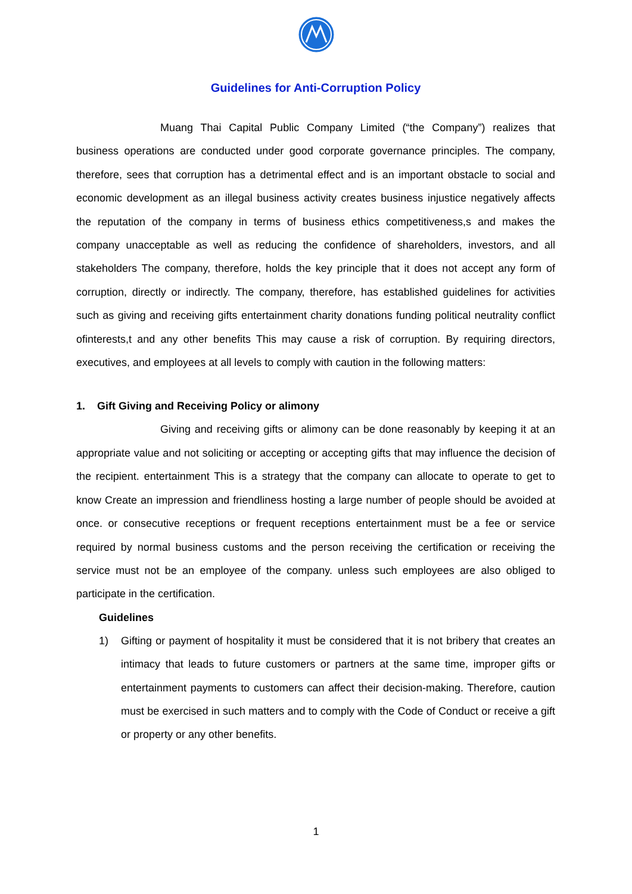Guidelines for Anti-Corruption Policy
Muang Thai Capital Public Company Limited (“the Company”) realizes that business operations are conducted under good corporate governance principles. The company, therefore, sees that corruption has a detrimental effect and is an important obstacle to social and economic development as an illegal business activity creates business injustice negatively affects the reputation of the company in terms of business ethics competitiveness,s and makes the company unacceptable as well as reducing the confidence of shareholders, investors, and all stakeholders The company, therefore, holds the key principle that it does not accept any form of corruption, directly or indirectly. The company, therefore, has established guidelines for activities such as giving and receiving gifts entertainment charity donations funding political neutrality conflict ofinterests,t and any other benefits This may cause a risk of corruption. By requiring directors, executives, and employees at all levels to comply with caution in the following matters:
1. Gift Giving and Receiving Policy or alimony
Giving and receiving gifts or alimony can be done reasonably by keeping it at an appropriate value and not soliciting or accepting or accepting gifts that may influence the decision of the recipient. entertainment This is a strategy that the company can allocate to operate to get to know Create an impression and friendliness hosting a large number of people should be avoided at once. or consecutive receptions or frequent receptions entertainment must be a fee or service required by normal business customs and the person receiving the certification or receiving the service must not be an employee of the company. unless such employees are also obliged to participate in the certification.
Guidelines
1) Gifting or payment of hospitality it must be considered that it is not bribery that creates an intimacy that leads to future customers or partners at the same time, improper gifts or entertainment payments to customers can affect their decision-making. Therefore, caution must be exercised in such matters and to comply with the Code of Conduct or receive a gift or property or any other benefits.
1